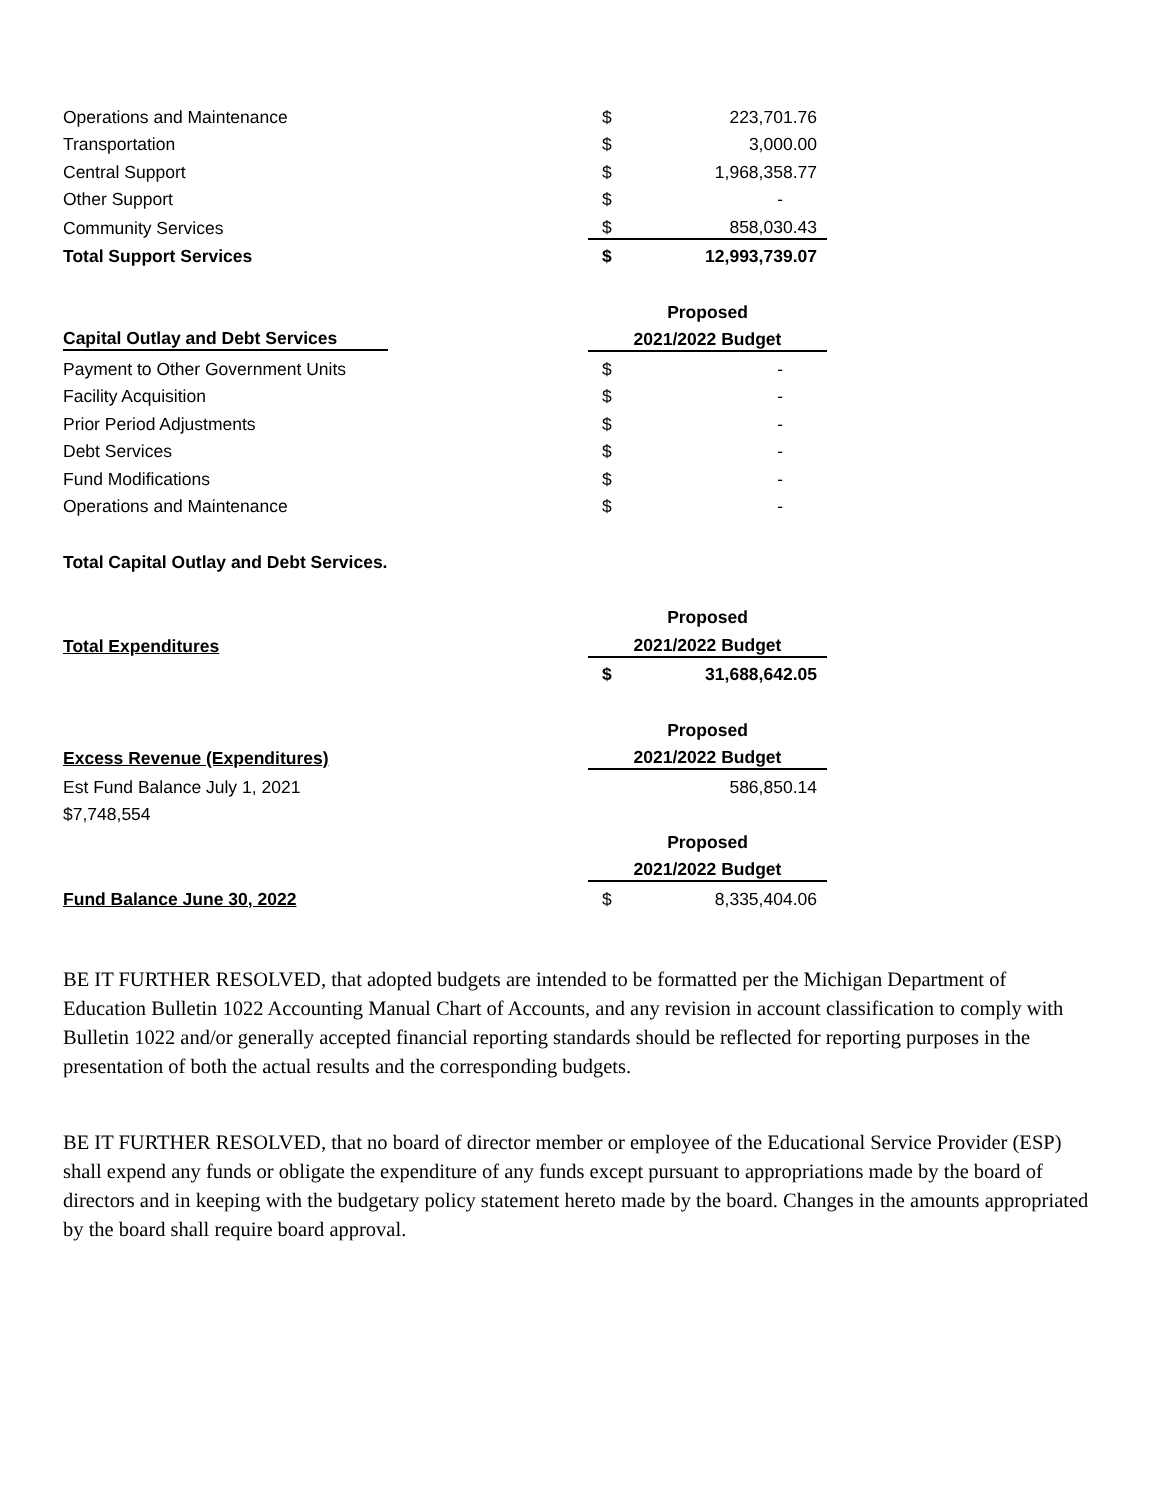| Operations and Maintenance | $ | 223,701.76 |
| Transportation | $ | 3,000.00 |
| Central Support | $ | 1,968,358.77 |
| Other Support | $ | - |
| Community Services | $ | 858,030.43 |
| Total Support Services | $ | 12,993,739.07 |
| | Proposed | |
| Capital Outlay and Debt Services | 2021/2022 Budget | |
| Payment to Other Government Units | $ | - |
| Facility Acquisition | $ | - |
| Prior Period Adjustments | $ | - |
| Debt Services | $ | - |
| Fund Modifications | $ | - |
| Operations and Maintenance | $ | - |
| Total Capital Outlay and Debt Services. | | |
| | Proposed | |
| Total Expenditures | 2021/2022 Budget | |
| | $ | 31,688,642.05 |
| | Proposed | |
| Excess Revenue (Expenditures) | 2021/2022 Budget | |
| Est Fund Balance July 1, 2021 | | 586,850.14 |
| $7,748,554 | | |
| | Proposed | |
| | 2021/2022 Budget | |
| Fund Balance June 30, 2022 | $ | 8,335,404.06 |
BE IT FURTHER RESOLVED, that adopted budgets are intended to be formatted per the Michigan Department of Education Bulletin 1022 Accounting Manual Chart of Accounts, and any revision in account classification to comply with Bulletin 1022 and/or generally accepted financial reporting standards should be reflected for reporting purposes in the presentation of both the actual results and the corresponding budgets.
BE IT FURTHER RESOLVED, that no board of director member or employee of the Educational Service Provider (ESP) shall expend any funds or obligate the expenditure of any funds except pursuant to appropriations made by the board of directors and in keeping with the budgetary policy statement hereto made by the board. Changes in the amounts appropriated by the board shall require board approval.